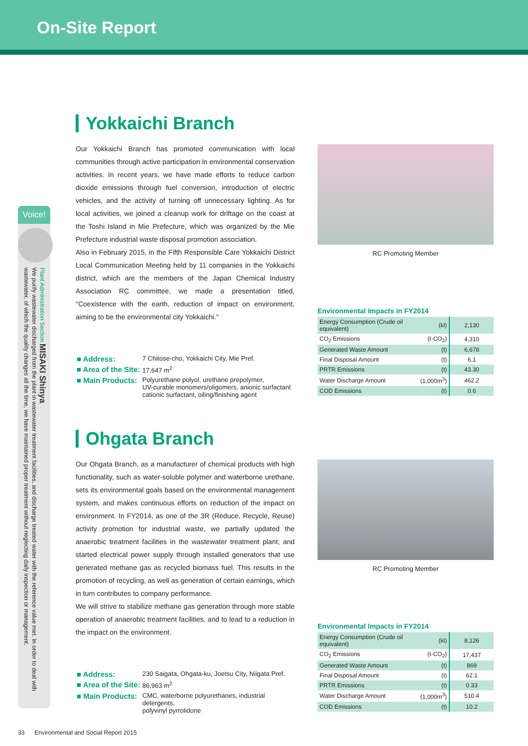On-Site Report
Voice!
Plant Administration Section MISAKI Shinya
We purify wastewater discharged from the plant in wastewater treatment facilities, and discharge treated water with the reference value met. In order to deal with wastewater, of which the quality changes all the time, we have maintained proper treatment without neglecting daily inspection or management.
Yokkaichi Branch
Our Yokkaichi Branch has promoted communication with local communities through active participation in environmental conservation activities. In recent years, we have made efforts to reduce carbon dioxide emissions through fuel conversion, introduction of electric vehicles, and the activity of turning off unnecessary lighting. As for local activities, we joined a cleanup work for driftage on the coast at the Toshi Island in Mie Prefecture, which was organized by the Mie Prefecture industrial waste disposal promotion association.
Also in February 2015, in the Fifth Responsible Care Yokkaichi District Local Communication Meeting held by 11 companies in the Yokkaichi district, which are the members of the Japan Chemical Industry Association RC committee, we made a presentation titled, "Coexistence with the earth, reduction of impact on environment, aiming to be the environmental city Yokkaichi."
| ■ Address: | 7 Chitose-cho, Yokkaichi City, Mie Pref. |
| ■ Area of the Site: | 17,647 m<sup>2</sup> |
| ■ Main Products: | Polyurethane polyol, urethane prepolymer, UV-curable monomers/oligomers, anionic surfactant cationic surfactant, oiling/finishing agent |
RC Promoting Member
Environmental Impacts in FY2014
| Energy Consumption (Crude oil equivalent) | (kl) | 2,130 |
| CO<sub>2</sub> Emissions | (t-CO<sub>2</sub>) | 4,310 |
| Generated Waste Amount | (t) | 6,678 |
| Final Disposal Amount | (t) | 6.1 |
| PRTR Emissions | (t) | 43.30 |
| Water Discharge Amount | (1,000m<sup>3</sup>) | 462.2 |
| COD Emissions | (t) | 0.6 |
Ohgata Branch
Our Ohgata Branch, as a manufacturer of chemical products with high functionality, such as water-soluble polymer and waterborne urethane, sets its environmental goals based on the environmental management system, and makes continuous efforts on reduction of the impact on environment. In FY2014, as one of the 3R (Reduce, Recycle, Reuse) activity promotion for industrial waste, we partially updated the anaerobic treatment facilities in the wastewater treatment plant, and started electrical power supply through installed generators that use generated methane gas as recycled biomass fuel. This results in the promotion of recycling, as well as generation of certain earnings, which in turn contributes to company performance.
We will strive to stabilize methane gas generation through more stable operation of anaerobic treatment facilities, and to lead to a reduction in the impact on the environment.
| ■ Address: | 230 Saigata, Ohgata-ku, Joetsu City, Niigata Pref. |
| ■ Area of the Site: | 86,963 m<sup>2</sup> |
| ■ Main Products: | CMC, waterborne polyurethanes, industrial detergents, polyvinyl pyrrolidone |
RC Promoting Member
Environmental Impacts in FY2014
| Energy Consumption (Crude oil equivalent) | (kl) | 8,126 |
| CO<sub>2</sub> Emissions | (t-CO<sub>2</sub>) | 17,437 |
| Generated Waste Amount | (t) | 869 |
| Final Disposal Amount | (t) | 62.1 |
| PRTR Emissions | (t) | 0.33 |
| Water Discharge Amount | (1,000m<sup>3</sup>) | 510.4 |
| COD Emissions | (t) | 10.2 |
33 Environmental and Social Report 2015